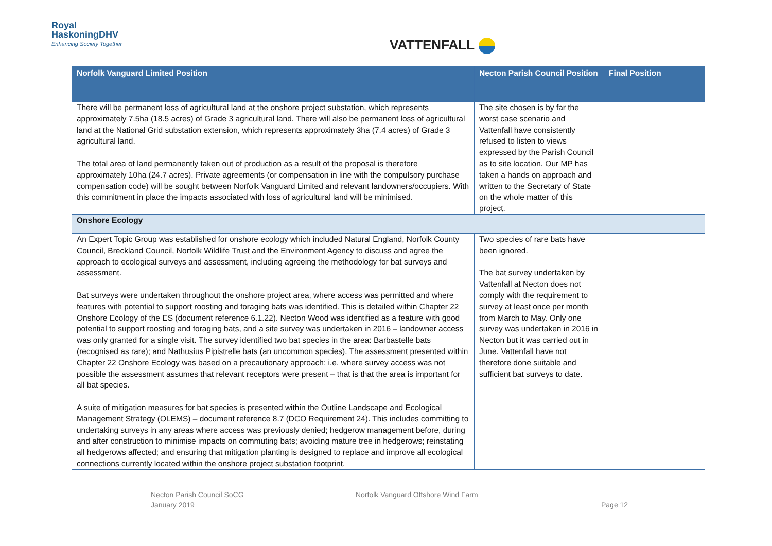Royal
HaskoningDHV
Enhancing Society Together
VATTENFALL
| Norfolk Vanguard Limited Position | Necton Parish Council Position | Final Position |
| --- | --- | --- |
| There will be permanent loss of agricultural land at the onshore project substation, which represents approximately 7.5ha (18.5 acres) of Grade 3 agricultural land. There will also be permanent loss of agricultural land at the National Grid substation extension, which represents approximately 3ha (7.4 acres) of Grade 3 agricultural land. The total area of land permanently taken out of production as a result of the proposal is therefore approximately 10ha (24.7 acres). Private agreements (or compensation in line with the compulsory purchase compensation code) will be sought between Norfolk Vanguard Limited and relevant landowners/occupiers. With this commitment in place the impacts associated with loss of agricultural land will be minimised. | The site chosen is by far the worst case scenario and Vattenfall have consistently refused to listen to views expressed by the Parish Council as to site location. Our MP has taken a hands on approach and written to the Secretary of State on the whole matter of this project. | |
| Onshore Ecology | | |
| An Expert Topic Group was established for onshore ecology which included Natural England, Norfolk County Council, Breckland Council, Norfolk Wildlife Trust and the Environment Agency to discuss and agree the approach to ecological surveys and assessment, including agreeing the methodology for bat surveys and assessment. Bat surveys were undertaken throughout the onshore project area, where access was permitted and where features with potential to support roosting and foraging bats was identified. This is detailed within Chapter 22 Onshore Ecology of the ES (document reference 6.1.22). Necton Wood was identified as a feature with good potential to support roosting and foraging bats, and a site survey was undertaken in 2016 – landowner access was only granted for a single visit. The survey identified two bat species in the area: Barbastelle bats (recognised as rare); and Nathusius Pipistrelle bats (an uncommon species). The assessment presented within Chapter 22 Onshore Ecology was based on a precautionary approach: i.e. where survey access was not possible the assessment assumes that relevant receptors were present – that is that the area is important for all bat species. A suite of mitigation measures for bat species is presented within the Outline Landscape and Ecological Management Strategy (OLEMS) – document reference 8.7 (DCO Requirement 24). This includes committing to undertaking surveys in any areas where access was previously denied; hedgerow management before, during and after construction to minimise impacts on commuting bats; avoiding mature tree in hedgerows; reinstating all hedgerows affected; and ensuring that mitigation planting is designed to replace and improve all ecological connections currently located within the onshore project substation footprint. | Two species of rare bats have been ignored. The bat survey undertaken by Vattenfall at Necton does not comply with the requirement to survey at least once per month from March to May. Only one survey was undertaken in 2016 in Necton but it was carried out in June. Vattenfall have not therefore done suitable and sufficient bat surveys to date. | |
Necton Parish Council SoCG
January 2019
Norfolk Vanguard Offshore Wind Farm
Page 12